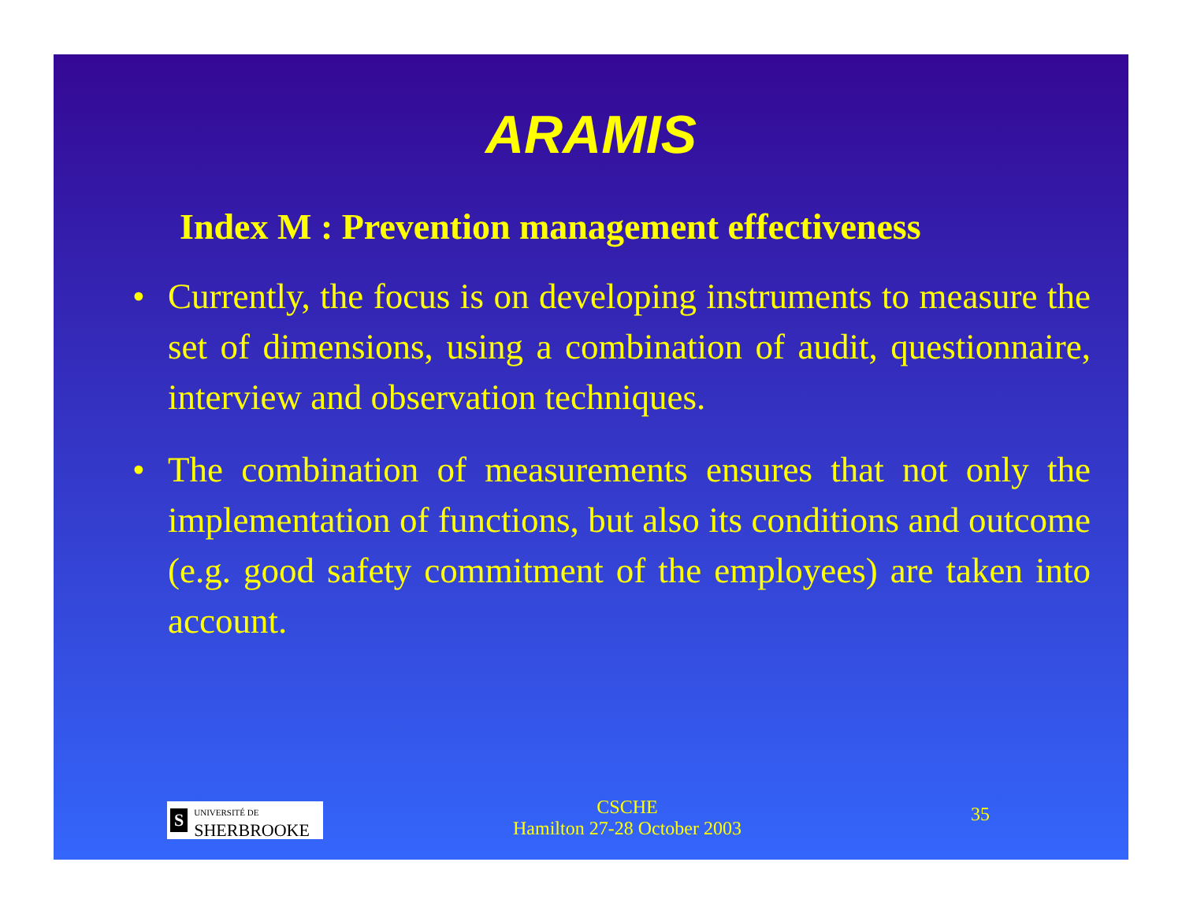ARAMIS
Index M : Prevention management effectiveness
• Currently, the focus is on developing instruments to measure the set of dimensions, using a combination of audit, questionnaire, interview and observation techniques.
• The combination of measurements ensures that not only the implementation of functions, but also its conditions and outcome (e.g. good safety commitment of the employees) are taken into account.
S UNIVERSITÉ DE
SHERBROOKE
CSCHE
Hamilton 27-28 October 2003
35